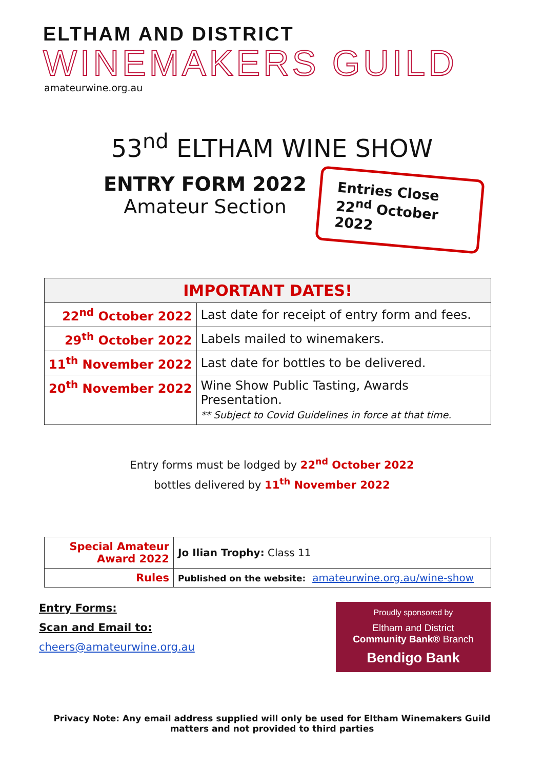ELTHAM AND DISTRICT
WINEMAKERS GUILD
amateurwine.org.au
53<sup>nd</sup> ELTHAM WINE SHOW
ENTRY FORM 2022
Amateur Section
Entries Close
22<sup>nd</sup> October 2022
| IMPORTANT DATES! | |
| --- | --- |
| 22<sup>nd</sup> October 2022 | Last date for receipt of entry form and fees. |
| 29<sup>th</sup> October 2022 | Labels mailed to winemakers. |
| 11<sup>th</sup> November 2022 | Last date for bottles to be delivered. |
| 20<sup>th</sup> November 2022 | Wine Show Public Tasting, Awards Presentation. ** Subject to Covid Guidelines in force at that time. |
Entry forms must be lodged by 22<sup>nd</sup> October 2022
bottles delivered by 11<sup>th</sup> November 2022
| Special Amateur Award 2022 | Jo Ilian Trophy: Class 11 |
| Rules | Published on the website: amateurwine.org.au/wine-show |
Entry Forms:
Scan and Email to:
cheers@amateurwine.org.au
Proudly sponsored by
Eltham and District
Community Bank® Branch
Bendigo Bank
Privacy Note: Any email address supplied will only be used for Eltham Winemakers Guild matters and not provided to third parties